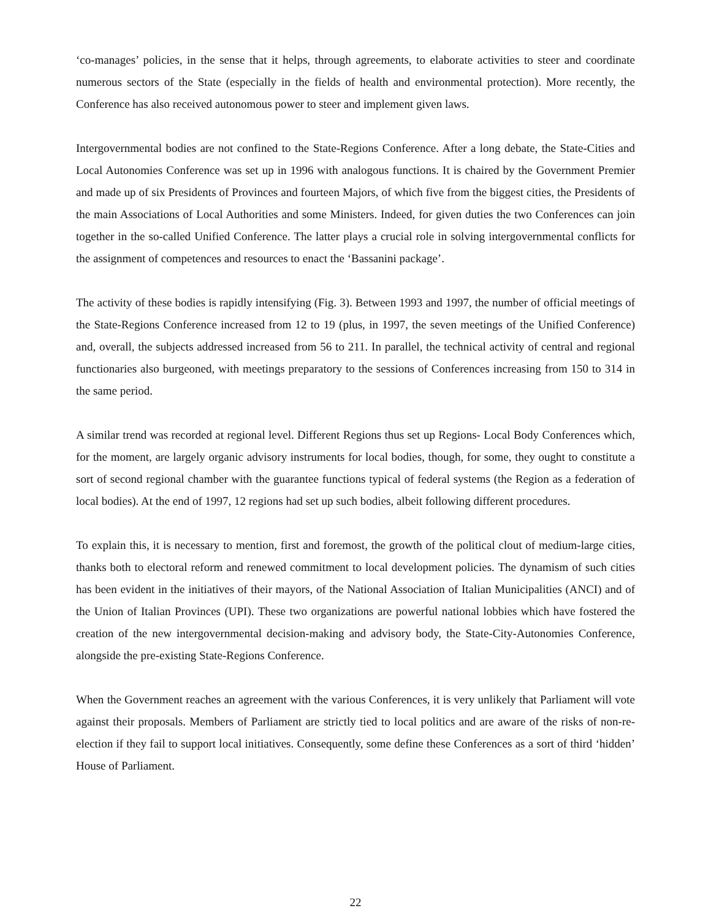‘co-manages’ policies, in the sense that it helps, through agreements, to elaborate activities to steer and coordinate numerous sectors of the State (especially in the fields of health and environmental protection). More recently, the Conference has also received autonomous power to steer and implement given laws.
Intergovernmental bodies are not confined to the State-Regions Conference. After a long debate, the State-Cities and Local Autonomies Conference was set up in 1996 with analogous functions. It is chaired by the Government Premier and made up of six Presidents of Provinces and fourteen Majors, of which five from the biggest cities, the Presidents of the main Associations of Local Authorities and some Ministers. Indeed, for given duties the two Conferences can join together in the so-called Unified Conference. The latter plays a crucial role in solving intergovernmental conflicts for the assignment of competences and resources to enact the ‘Bassanini package’.
The activity of these bodies is rapidly intensifying (Fig. 3). Between 1993 and 1997, the number of official meetings of the State-Regions Conference increased from 12 to 19 (plus, in 1997, the seven meetings of the Unified Conference) and, overall, the subjects addressed increased from 56 to 211. In parallel, the technical activity of central and regional functionaries also burgeoned, with meetings preparatory to the sessions of Conferences increasing from 150 to 314 in the same period.
A similar trend was recorded at regional level. Different Regions thus set up Regions- Local Body Conferences which, for the moment, are largely organic advisory instruments for local bodies, though, for some, they ought to constitute a sort of second regional chamber with the guarantee functions typical of federal systems (the Region as a federation of local bodies). At the end of 1997, 12 regions had set up such bodies, albeit following different procedures.
To explain this, it is necessary to mention, first and foremost, the growth of the political clout of medium-large cities, thanks both to electoral reform and renewed commitment to local development policies. The dynamism of such cities has been evident in the initiatives of their mayors, of the National Association of Italian Municipalities (ANCI) and of the Union of Italian Provinces (UPI). These two organizations are powerful national lobbies which have fostered the creation of the new intergovernmental decision-making and advisory body, the State-City-Autonomies Conference, alongside the pre-existing State-Regions Conference.
When the Government reaches an agreement with the various Conferences, it is very unlikely that Parliament will vote against their proposals. Members of Parliament are strictly tied to local politics and are aware of the risks of non-re-election if they fail to support local initiatives. Consequently, some define these Conferences as a sort of third ‘hidden’ House of Parliament.
22